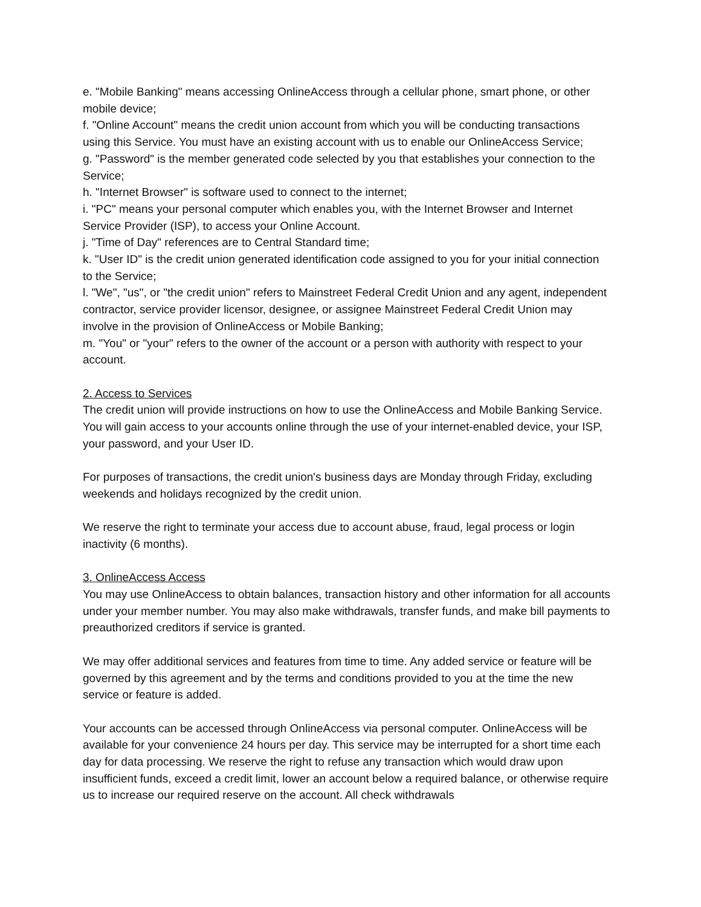e. "Mobile Banking" means accessing OnlineAccess through a cellular phone, smart phone, or other mobile device;
f. "Online Account" means the credit union account from which you will be conducting transactions using this Service. You must have an existing account with us to enable our OnlineAccess Service;
g. "Password" is the member generated code selected by you that establishes your connection to the Service;
h. "Internet Browser" is software used to connect to the internet;
i. "PC" means your personal computer which enables you, with the Internet Browser and Internet Service Provider (ISP), to access your Online Account.
j. "Time of Day" references are to Central Standard time;
k. "User ID" is the credit union generated identification code assigned to you for your initial connection to the Service;
l. "We", "us", or "the credit union" refers to Mainstreet Federal Credit Union and any agent, independent contractor, service provider licensor, designee, or assignee Mainstreet Federal Credit Union may involve in the provision of OnlineAccess or Mobile Banking;
m. "You" or "your" refers to the owner of the account or a person with authority with respect to your account.
2. Access to Services
The credit union will provide instructions on how to use the OnlineAccess and Mobile Banking Service. You will gain access to your accounts online through the use of your internet-enabled device, your ISP, your password, and your User ID.
For purposes of transactions, the credit union's business days are Monday through Friday, excluding weekends and holidays recognized by the credit union.
We reserve the right to terminate your access due to account abuse, fraud, legal process or login inactivity (6 months).
3. OnlineAccess Access
You may use OnlineAccess to obtain balances, transaction history and other information for all accounts under your member number. You may also make withdrawals, transfer funds, and make bill payments to preauthorized creditors if service is granted.
We may offer additional services and features from time to time. Any added service or feature will be governed by this agreement and by the terms and conditions provided to you at the time the new service or feature is added.
Your accounts can be accessed through OnlineAccess via personal computer. OnlineAccess will be available for your convenience 24 hours per day. This service may be interrupted for a short time each day for data processing. We reserve the right to refuse any transaction which would draw upon insufficient funds, exceed a credit limit, lower an account below a required balance, or otherwise require us to increase our required reserve on the account. All check withdrawals